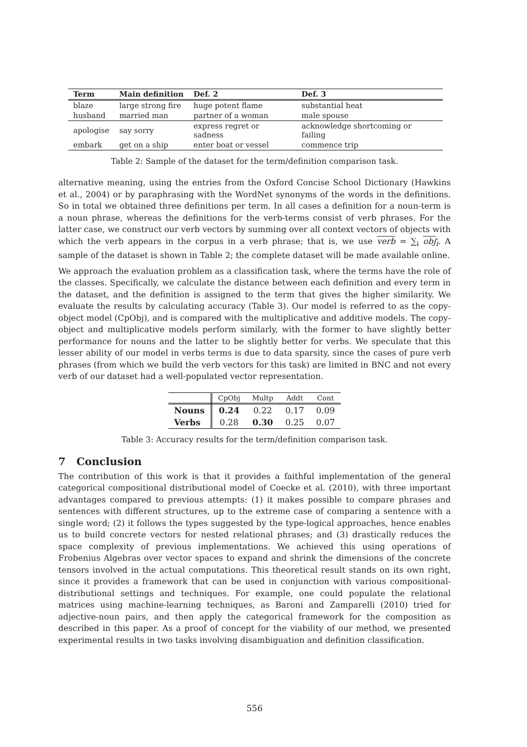| Term | Main definition | Def. 2 | Def. 3 |
| --- | --- | --- | --- |
| blaze | large strong fire | huge potent flame | substantial heat |
| husband | married man | partner of a woman | male spouse |
| apologise | say sorry | express regret or sadness | acknowledge shortcoming or failing |
| embark | get on a ship | enter boat or vessel | commence trip |
Table 2: Sample of the dataset for the term/definition comparison task.
alternative meaning, using the entries from the Oxford Concise School Dictionary (Hawkins et al., 2004) or by paraphrasing with the WordNet synonyms of the words in the definitions. So in total we obtained three definitions per term. In all cases a definition for a noun-term is a noun phrase, whereas the definitions for the verb-terms consist of verb phrases. For the latter case, we construct our verb vectors by summing over all context vectors of objects with which the verb appears in the corpus in a verb phrase; that is, we use verb = ∑<sub>i</sub> obj<sub>i</sub>. A sample of the dataset is shown in Table 2; the complete dataset will be made available online.
We approach the evaluation problem as a classification task, where the terms have the role of the classes. Specifically, we calculate the distance between each definition and every term in the dataset, and the definition is assigned to the term that gives the higher similarity. We evaluate the results by calculating accuracy (Table 3). Our model is referred to as the copy-object model (CpObj), and is compared with the multiplicative and additive models. The copy-object and multiplicative models perform similarly, with the former to have slightly better performance for nouns and the latter to be slightly better for verbs. We speculate that this lesser ability of our model in verbs terms is due to data sparsity, since the cases of pure verb phrases (from which we build the verb vectors for this task) are limited in BNC and not every verb of our dataset had a well-populated vector representation.
| | CpObj | Multp | Addt | Cont |
| --- | --- | --- | --- | --- |
| Nouns | 0.24 | 0.22 | 0.17 | 0.09 |
| Verbs | 0.28 | 0.30 | 0.25 | 0.07 |
Table 3: Accuracy results for the term/definition comparison task.
7 Conclusion
The contribution of this work is that it provides a faithful implementation of the general categorical compositional distributional model of Coecke et al. (2010), with three important advantages compared to previous attempts: (1) it makes possible to compare phrases and sentences with different structures, up to the extreme case of comparing a sentence with a single word; (2) it follows the types suggested by the type-logical approaches, hence enables us to build concrete vectors for nested relational phrases; and (3) drastically reduces the space complexity of previous implementations. We achieved this using operations of Frobenius Algebras over vector spaces to expand and shrink the dimensions of the concrete tensors involved in the actual computations. This theoretical result stands on its own right, since it provides a framework that can be used in conjunction with various compositional-distributional settings and techniques. For example, one could populate the relational matrices using machine-learning techniques, as Baroni and Zamparelli (2010) tried for adjective-noun pairs, and then apply the categorical framework for the composition as described in this paper. As a proof of concept for the viability of our method, we presented experimental results in two tasks involving disambiguation and definition classification.
556